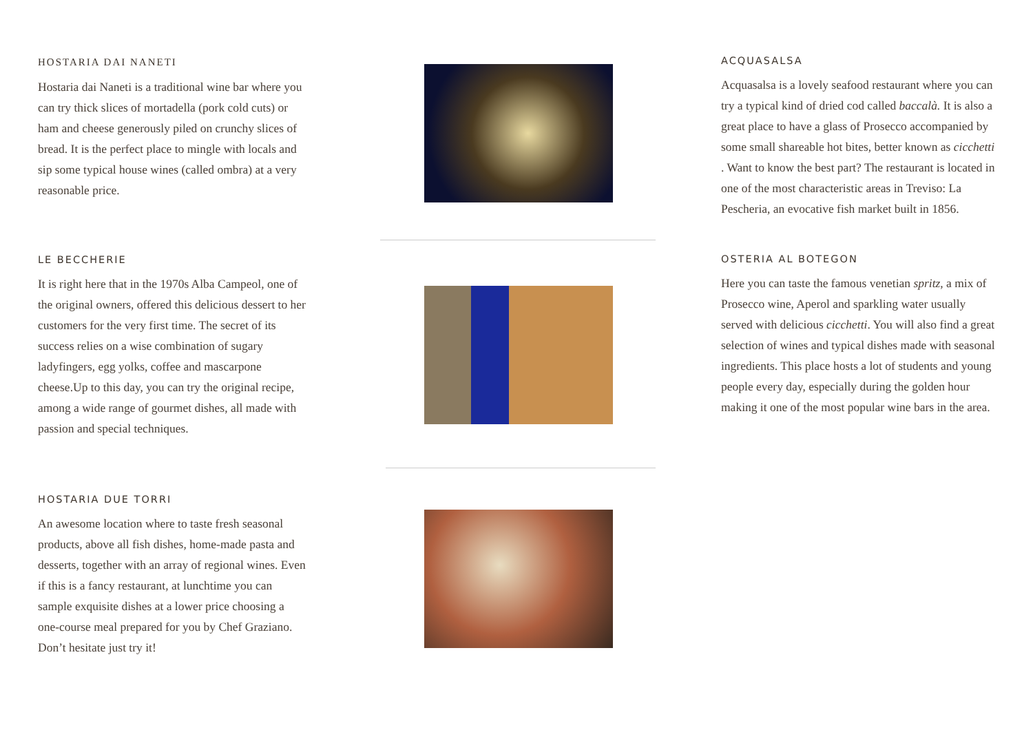HOSTARIA DAI NANETI
Hostaria dai Naneti is a traditional wine bar where you can try thick slices of mortadella (pork cold cuts) or ham and cheese generously piled on crunchy slices of bread. It is the perfect place to mingle with locals and sip some typical house wines (called ombra) at a very reasonable price.
LE BECCHERIE
It is right here that in the 1970s Alba Campeol, one of the original owners, offered this delicious dessert to her customers for the very first time. The secret of its success relies on a wise combination of sugary ladyfingers, egg yolks, coffee and mascarpone cheese.Up to this day, you can try the original recipe, among a wide range of gourmet dishes, all made with passion and special techniques.
HOSTARIA DUE TORRI
An awesome location where to taste fresh seasonal products, above all fish dishes, home-made pasta and desserts, together with an array of regional wines. Even if this is a fancy restaurant, at lunchtime you can sample exquisite dishes at a lower price choosing a one-course meal prepared for you by Chef Graziano. Don’t hesitate just try it!
ACQUASALSA
Acquasalsa is a lovely seafood restaurant where you can try a typical kind of dried cod called baccalà. It is also a great place to have a glass of Prosecco accompanied by some small shareable hot bites, better known as cicchetti . Want to know the best part? The restaurant is located in one of the most characteristic areas in Treviso: La Pescheria, an evocative fish market built in 1856.
OSTERIA AL BOTEGON
Here you can taste the famous venetian spritz, a mix of Prosecco wine, Aperol and sparkling water usually served with delicious cicchetti. You will also find a great selection of wines and typical dishes made with seasonal ingredients. This place hosts a lot of students and young people every day, especially during the golden hour making it one of the most popular wine bars in the area.